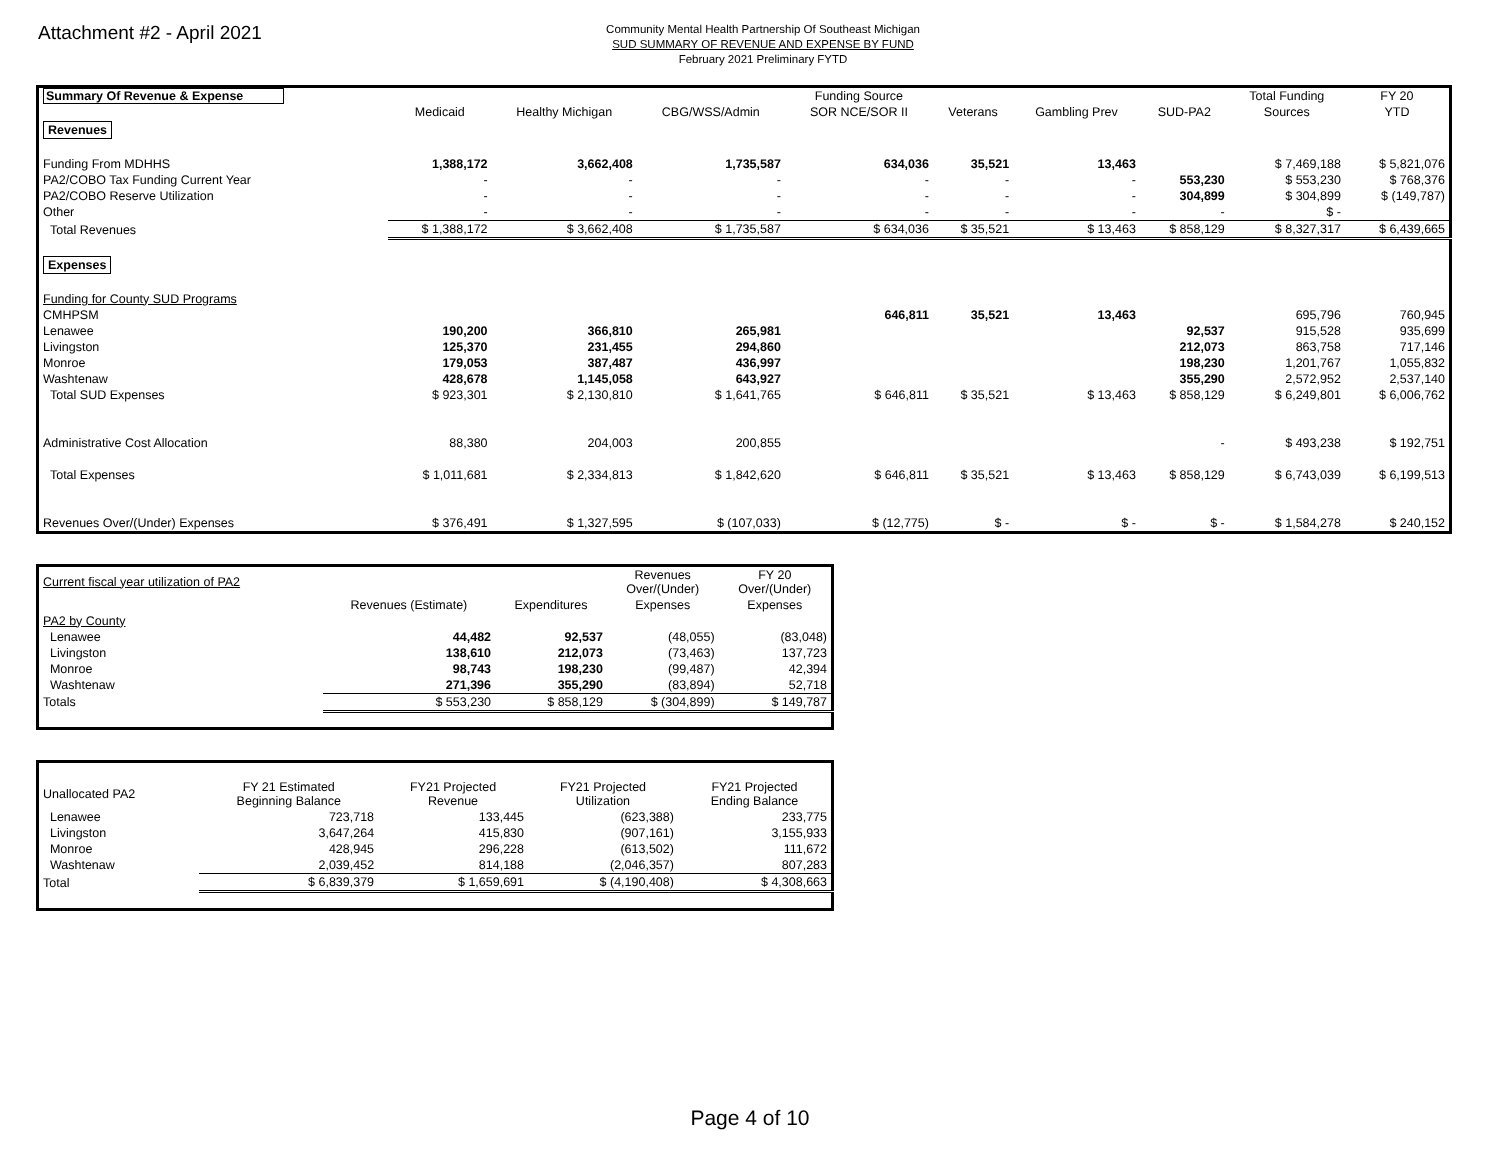Attachment #2 - April 2021
Community Mental Health Partnership Of Southeast Michigan
SUD SUMMARY OF REVENUE AND EXPENSE BY FUND
February 2021 Preliminary FYTD
| Summary Of Revenue & Expense | | | | Funding Source | | | | Total Funding | FY 20 |
| | Medicaid | Healthy Michigan | CBG/WSS/Admin | SOR NCE/SOR II | Veterans | Gambling Prev | SUD-PA2 | Sources | YTD |
| Revenues | | | | | | | | | |
| Funding From MDHHS | 1,388,172 | 3,662,408 | 1,735,587 | 634,036 | 35,521 | 13,463 | | $ 7,469,188 | $ 5,821,076 |
| PA2/COBO Tax Funding Current Year | - | - | - | - | - | - | 553,230 | $ 553,230 | $ 768,376 |
| PA2/COBO Reserve Utilization | - | - | - | - | - | - | 304,899 | $ 304,899 | $ (149,787) |
| Other | - | - | - | - | - | - | - | $ - | |
| Total Revenues | $ 1,388,172 | $ 3,662,408 | $ 1,735,587 | $ 634,036 | $ 35,521 | $ 13,463 | $ 858,129 | $ 8,327,317 | $ 6,439,665 |
| Expenses | | | | | | | | | |
| Funding for County SUD Programs | | | | | | | | | |
| CMHPSM | | | | 646,811 | 35,521 | 13,463 | | 695,796 | 760,945 |
| Lenawee | 190,200 | 366,810 | 265,981 | | | | 92,537 | 915,528 | 935,699 |
| Livingston | 125,370 | 231,455 | 294,860 | | | | 212,073 | 863,758 | 717,146 |
| Monroe | 179,053 | 387,487 | 436,997 | | | | 198,230 | 1,201,767 | 1,055,832 |
| Washtenaw | 428,678 | 1,145,058 | 643,927 | | | | 355,290 | 2,572,952 | 2,537,140 |
| Total SUD Expenses | $ 923,301 | $ 2,130,810 | $ 1,641,765 | $ 646,811 | $ 35,521 | $ 13,463 | $ 858,129 | $ 6,249,801 | $ 6,006,762 |
| Administrative Cost Allocation | 88,380 | 204,003 | 200,855 | | | | - | $ 493,238 | $ 192,751 |
| Total Expenses | $ 1,011,681 | $ 2,334,813 | $ 1,842,620 | $ 646,811 | $ 35,521 | $ 13,463 | $ 858,129 | $ 6,743,039 | $ 6,199,513 |
| Revenues Over/(Under) Expenses | $ 376,491 | $ 1,327,595 | $ (107,033) | $ (12,775) | $ - | $ - | $ - | $ 1,584,278 | $ 240,152 |
| Current fiscal year utilization of PA2 | | | Revenues Over/(Under) | FY 20 Over/(Under) |
| | Revenues (Estimate) | Expenditures | Expenses | Expenses |
| PA2 by County | | | | |
| Lenawee | 44,482 | 92,537 | (48,055) | (83,048) |
| Livingston | 138,610 | 212,073 | (73,463) | 137,723 |
| Monroe | 98,743 | 198,230 | (99,487) | 42,394 |
| Washtenaw | 271,396 | 355,290 | (83,894) | 52,718 |
| Totals | $ 553,230 | $ 858,129 | $ (304,899) | $ 149,787 |
| Unallocated PA2 | FY 21 Estimated Beginning Balance | FY21 Projected Revenue | FY21 Projected Utilization | FY21 Projected Ending Balance |
| Lenawee | 723,718 | 133,445 | (623,388) | 233,775 |
| Livingston | 3,647,264 | 415,830 | (907,161) | 3,155,933 |
| Monroe | 428,945 | 296,228 | (613,502) | 111,672 |
| Washtenaw | 2,039,452 | 814,188 | (2,046,357) | 807,283 |
| Total | $ 6,839,379 | $ 1,659,691 | $ (4,190,408) | $ 4,308,663 |
Page 4 of 10